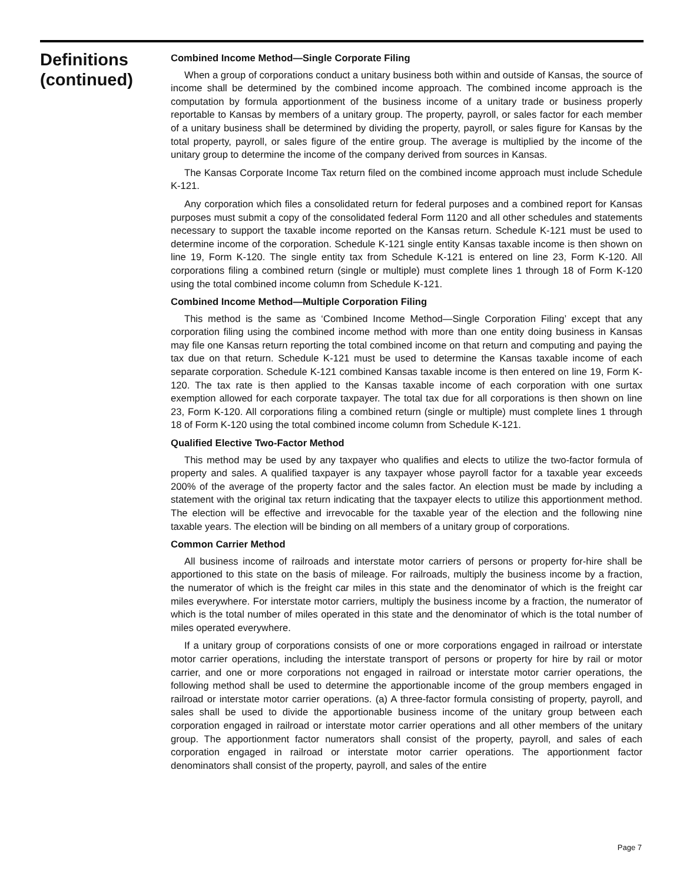Definitions
(continued)
Combined Income Method—Single Corporate Filing
When a group of corporations conduct a unitary business both within and outside of Kansas, the source of income shall be determined by the combined income approach. The combined income approach is the computation by formula apportionment of the business income of a unitary trade or business properly reportable to Kansas by members of a unitary group. The property, payroll, or sales factor for each member of a unitary business shall be determined by dividing the property, payroll, or sales figure for Kansas by the total property, payroll, or sales figure of the entire group. The average is multiplied by the income of the unitary group to determine the income of the company derived from sources in Kansas.
The Kansas Corporate Income Tax return filed on the combined income approach must include Schedule K-121.
Any corporation which files a consolidated return for federal purposes and a combined report for Kansas purposes must submit a copy of the consolidated federal Form 1120 and all other schedules and statements necessary to support the taxable income reported on the Kansas return. Schedule K-121 must be used to determine income of the corporation. Schedule K-121 single entity Kansas taxable income is then shown on line 19, Form K-120. The single entity tax from Schedule K-121 is entered on line 23, Form K-120. All corporations filing a combined return (single or multiple) must complete lines 1 through 18 of Form K-120 using the total combined income column from Schedule K-121.
Combined Income Method—Multiple Corporation Filing
This method is the same as ‘Combined Income Method—Single Corporation Filing’ except that any corporation filing using the combined income method with more than one entity doing business in Kansas may file one Kansas return reporting the total combined income on that return and computing and paying the tax due on that return. Schedule K-121 must be used to determine the Kansas taxable income of each separate corporation. Schedule K-121 combined Kansas taxable income is then entered on line 19, Form K-120. The tax rate is then applied to the Kansas taxable income of each corporation with one surtax exemption allowed for each corporate taxpayer. The total tax due for all corporations is then shown on line 23, Form K-120. All corporations filing a combined return (single or multiple) must complete lines 1 through 18 of Form K-120 using the total combined income column from Schedule K-121.
Qualified Elective Two-Factor Method
This method may be used by any taxpayer who qualifies and elects to utilize the two-factor formula of property and sales. A qualified taxpayer is any taxpayer whose payroll factor for a taxable year exceeds 200% of the average of the property factor and the sales factor. An election must be made by including a statement with the original tax return indicating that the taxpayer elects to utilize this apportionment method. The election will be effective and irrevocable for the taxable year of the election and the following nine taxable years. The election will be binding on all members of a unitary group of corporations.
Common Carrier Method
All business income of railroads and interstate motor carriers of persons or property for-hire shall be apportioned to this state on the basis of mileage. For railroads, multiply the business income by a fraction, the numerator of which is the freight car miles in this state and the denominator of which is the freight car miles everywhere. For interstate motor carriers, multiply the business income by a fraction, the numerator of which is the total number of miles operated in this state and the denominator of which is the total number of miles operated everywhere.
If a unitary group of corporations consists of one or more corporations engaged in railroad or interstate motor carrier operations, including the interstate transport of persons or property for hire by rail or motor carrier, and one or more corporations not engaged in railroad or interstate motor carrier operations, the following method shall be used to determine the apportionable income of the group members engaged in railroad or interstate motor carrier operations. (a) A three-factor formula consisting of property, payroll, and sales shall be used to divide the apportionable business income of the unitary group between each corporation engaged in railroad or interstate motor carrier operations and all other members of the unitary group. The apportionment factor numerators shall consist of the property, payroll, and sales of each corporation engaged in railroad or interstate motor carrier operations. The apportionment factor denominators shall consist of the property, payroll, and sales of the entire
Page 7